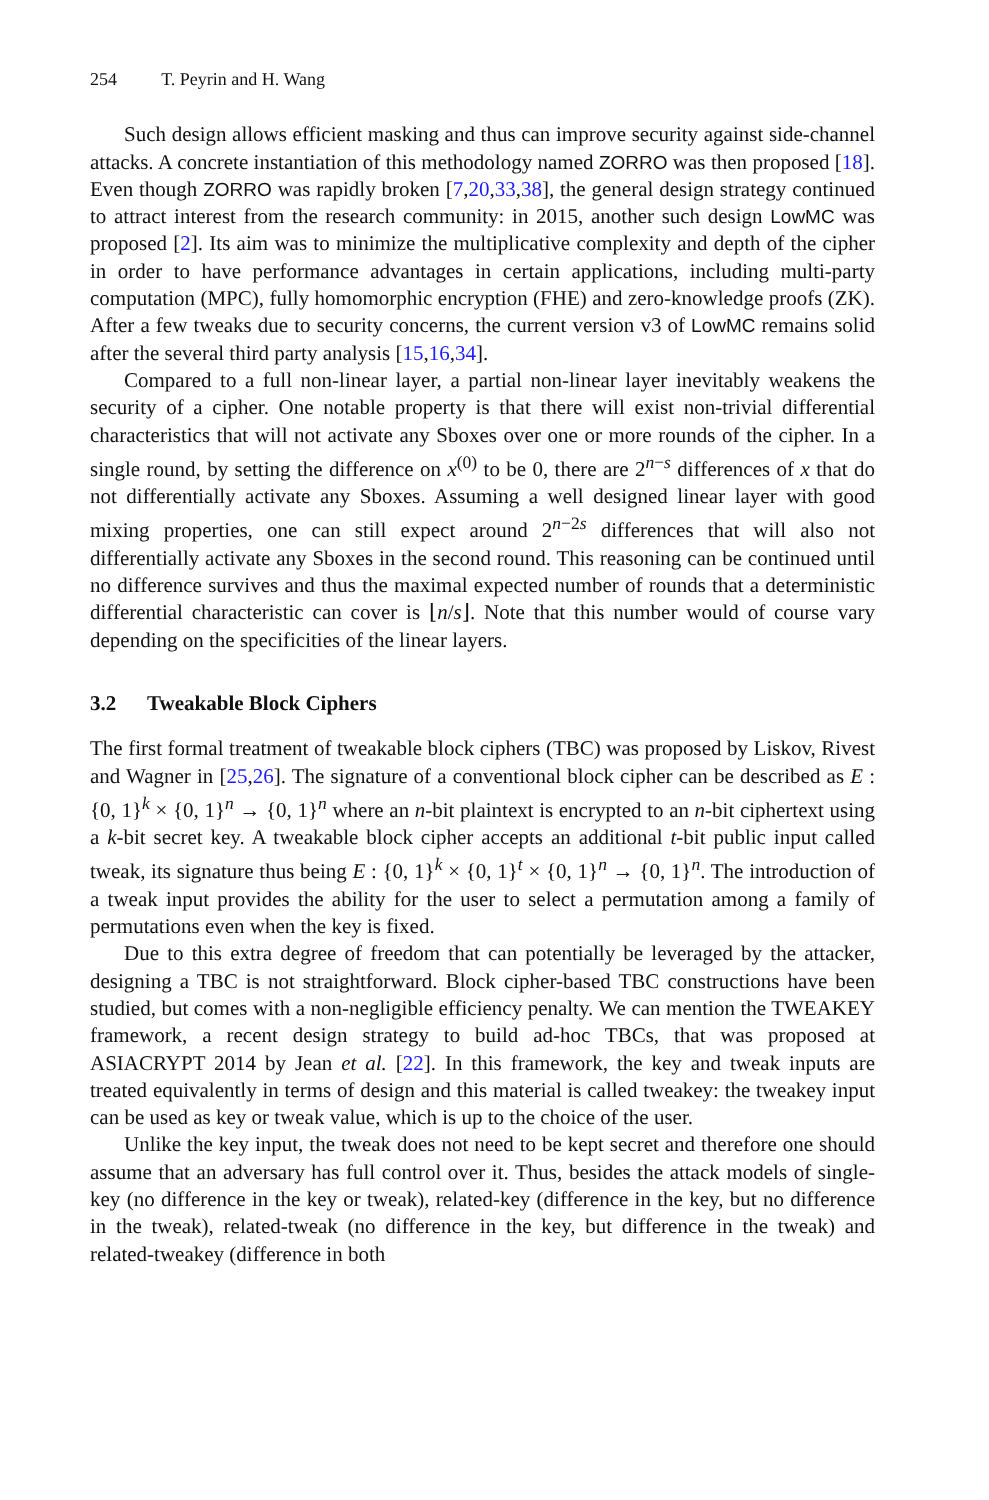254 T. Peyrin and H. Wang
Such design allows efficient masking and thus can improve security against side-channel attacks. A concrete instantiation of this methodology named ZORRO was then proposed [18]. Even though ZORRO was rapidly broken [7,20,33,38], the general design strategy continued to attract interest from the research community: in 2015, another such design LowMC was proposed [2]. Its aim was to minimize the multiplicative complexity and depth of the cipher in order to have performance advantages in certain applications, including multi-party computation (MPC), fully homomorphic encryption (FHE) and zero-knowledge proofs (ZK). After a few tweaks due to security concerns, the current version v3 of LowMC remains solid after the several third party analysis [15,16,34].
Compared to a full non-linear layer, a partial non-linear layer inevitably weakens the security of a cipher. One notable property is that there will exist non-trivial differential characteristics that will not activate any Sboxes over one or more rounds of the cipher. In a single round, by setting the difference on x<sup>(0)</sup> to be 0, there are 2<sup>n−s</sup> differences of x that do not differentially activate any Sboxes. Assuming a well designed linear layer with good mixing properties, one can still expect around 2<sup>n−2s</sup> differences that will also not differentially activate any Sboxes in the second round. This reasoning can be continued until no difference survives and thus the maximal expected number of rounds that a deterministic differential characteristic can cover is ⌊n/s⌋. Note that this number would of course vary depending on the specificities of the linear layers.
3.2 Tweakable Block Ciphers
The first formal treatment of tweakable block ciphers (TBC) was proposed by Liskov, Rivest and Wagner in [25,26]. The signature of a conventional block cipher can be described as E : {0, 1}<sup>k</sup> × {0, 1}<sup>n</sup> → {0, 1}<sup>n</sup> where an n-bit plaintext is encrypted to an n-bit ciphertext using a k-bit secret key. A tweakable block cipher accepts an additional t-bit public input called tweak, its signature thus being E : {0, 1}<sup>k</sup> × {0, 1}<sup>t</sup> × {0, 1}<sup>n</sup> → {0, 1}<sup>n</sup>. The introduction of a tweak input provides the ability for the user to select a permutation among a family of permutations even when the key is fixed.
Due to this extra degree of freedom that can potentially be leveraged by the attacker, designing a TBC is not straightforward. Block cipher-based TBC constructions have been studied, but comes with a non-negligible efficiency penalty. We can mention the TWEAKEY framework, a recent design strategy to build ad-hoc TBCs, that was proposed at ASIACRYPT 2014 by Jean et al. [22]. In this framework, the key and tweak inputs are treated equivalently in terms of design and this material is called tweakey: the tweakey input can be used as key or tweak value, which is up to the choice of the user.
Unlike the key input, the tweak does not need to be kept secret and therefore one should assume that an adversary has full control over it. Thus, besides the attack models of single-key (no difference in the key or tweak), related-key (difference in the key, but no difference in the tweak), related-tweak (no difference in the key, but difference in the tweak) and related-tweakey (difference in both